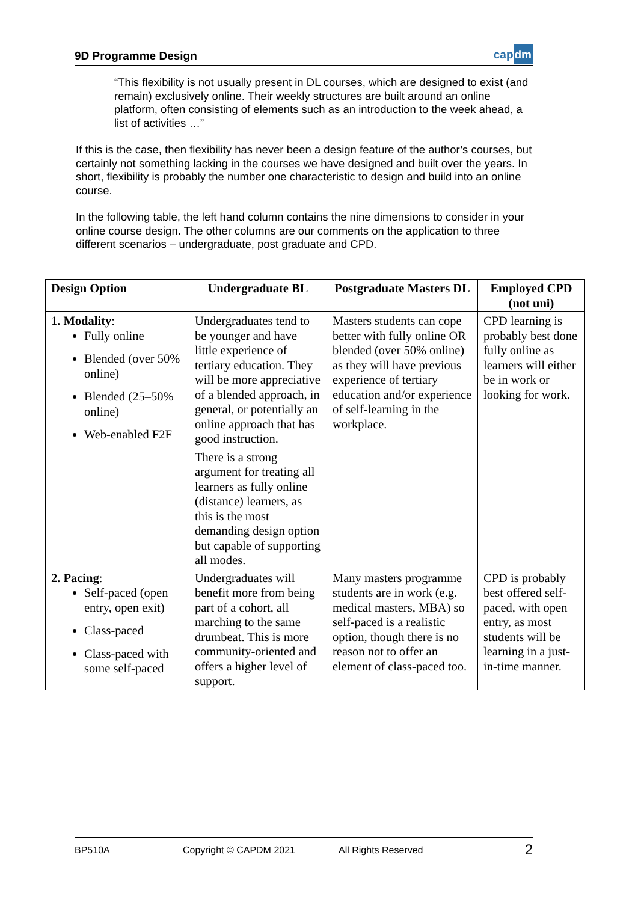9D Programme Design
capdm
“This flexibility is not usually present in DL courses, which are designed to exist (and remain) exclusively online. Their weekly structures are built around an online platform, often consisting of elements such as an introduction to the week ahead, a list of activities …”
If this is the case, then flexibility has never been a design feature of the author’s courses, but certainly not something lacking in the courses we have designed and built over the years. In short, flexibility is probably the number one characteristic to design and build into an online course.
In the following table, the left hand column contains the nine dimensions to consider in your online course design. The other columns are our comments on the application to three different scenarios – undergraduate, post graduate and CPD.
| Design Option | Undergraduate BL | Postgraduate Masters DL | Employed CPD (not uni) |
| --- | --- | --- | --- |
| 1. Modality : Fully online Blended (over 50% online) Blended (25–50% online) Web-enabled F2F | Undergraduates tend to be younger and have little experience of tertiary education. They will be more appreciative of a blended approach, in general, or potentially an online approach that has good instruction. There is a strong argument for treating all learners as fully online (distance) learners, as this is the most demanding design option but capable of supporting all modes. | Masters students can cope better with fully online OR blended (over 50% online) as they will have previous experience of tertiary education and/or experience of self-learning in the workplace. | CPD learning is probably best done fully online as learners will either be in work or looking for work. |
| 2. Pacing : Self-paced (open entry, open exit) Class-paced Class-paced with some self-paced | Undergraduates will benefit more from being part of a cohort, all marching to the same drumbeat. This is more community-oriented and offers a higher level of support. | Many masters programme students are in work (e.g. medical masters, MBA) so self-paced is a realistic option, though there is no reason not to offer an element of class-paced too. | CPD is probably best offered self-paced, with open entry, as most students will be learning in a just-in-time manner. |
BP510A Copyright © CAPDM 2021 All Rights Reserved 2